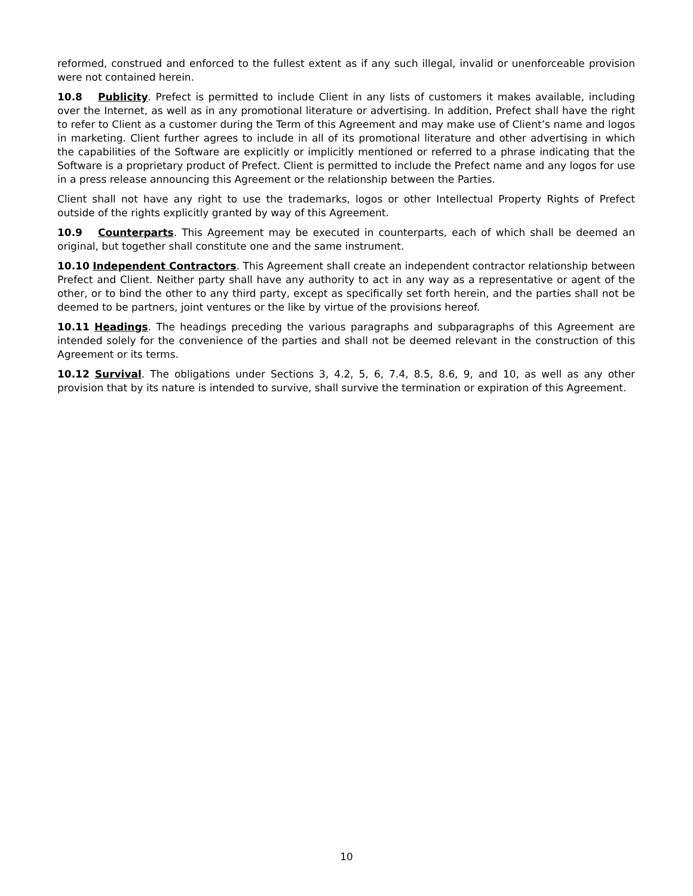reformed, construed and enforced to the fullest extent as if any such illegal, invalid or unenforceable provision were not contained herein.
10.8 Publicity. Prefect is permitted to include Client in any lists of customers it makes available, including over the Internet, as well as in any promotional literature or advertising. In addition, Prefect shall have the right to refer to Client as a customer during the Term of this Agreement and may make use of Client’s name and logos in marketing. Client further agrees to include in all of its promotional literature and other advertising in which the capabilities of the Software are explicitly or implicitly mentioned or referred to a phrase indicating that the Software is a proprietary product of Prefect. Client is permitted to include the Prefect name and any logos for use in a press release announcing this Agreement or the relationship between the Parties.
Client shall not have any right to use the trademarks, logos or other Intellectual Property Rights of Prefect outside of the rights explicitly granted by way of this Agreement.
10.9 Counterparts. This Agreement may be executed in counterparts, each of which shall be deemed an original, but together shall constitute one and the same instrument.
10.10 Independent Contractors. This Agreement shall create an independent contractor relationship between Prefect and Client. Neither party shall have any authority to act in any way as a representative or agent of the other, or to bind the other to any third party, except as specifically set forth herein, and the parties shall not be deemed to be partners, joint ventures or the like by virtue of the provisions hereof.
10.11 Headings. The headings preceding the various paragraphs and subparagraphs of this Agreement are intended solely for the convenience of the parties and shall not be deemed relevant in the construction of this Agreement or its terms.
10.12 Survival. The obligations under Sections 3, 4.2, 5, 6, 7.4, 8.5, 8.6, 9, and 10, as well as any other provision that by its nature is intended to survive, shall survive the termination or expiration of this Agreement.
10